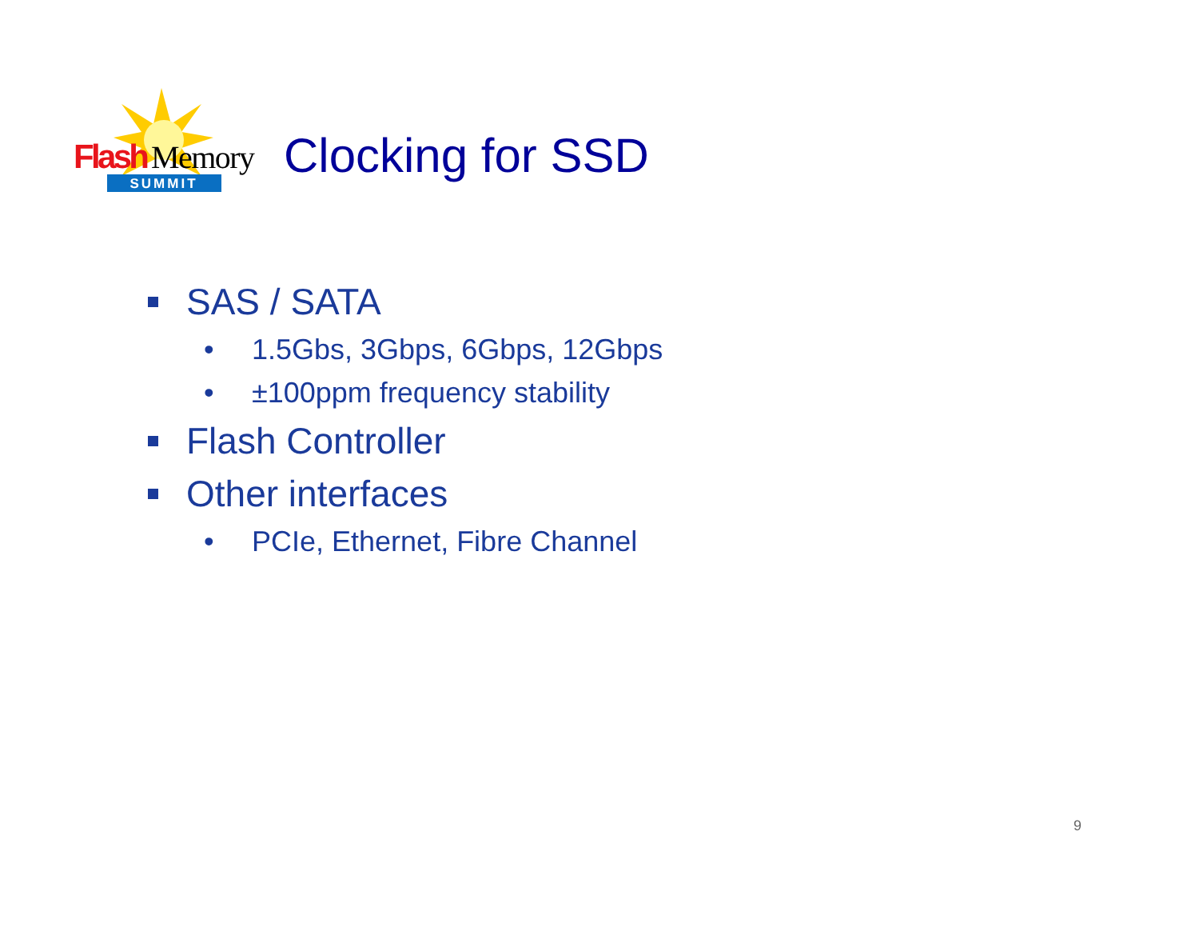Flash
Memory
SUMMIT
Clocking for SSD
SAS / SATA
• 1.5Gbs, 3Gbps, 6Gbps, 12Gbps
• ±100ppm frequency stability
Flash Controller
Other interfaces
• PCIe, Ethernet, Fibre Channel
9